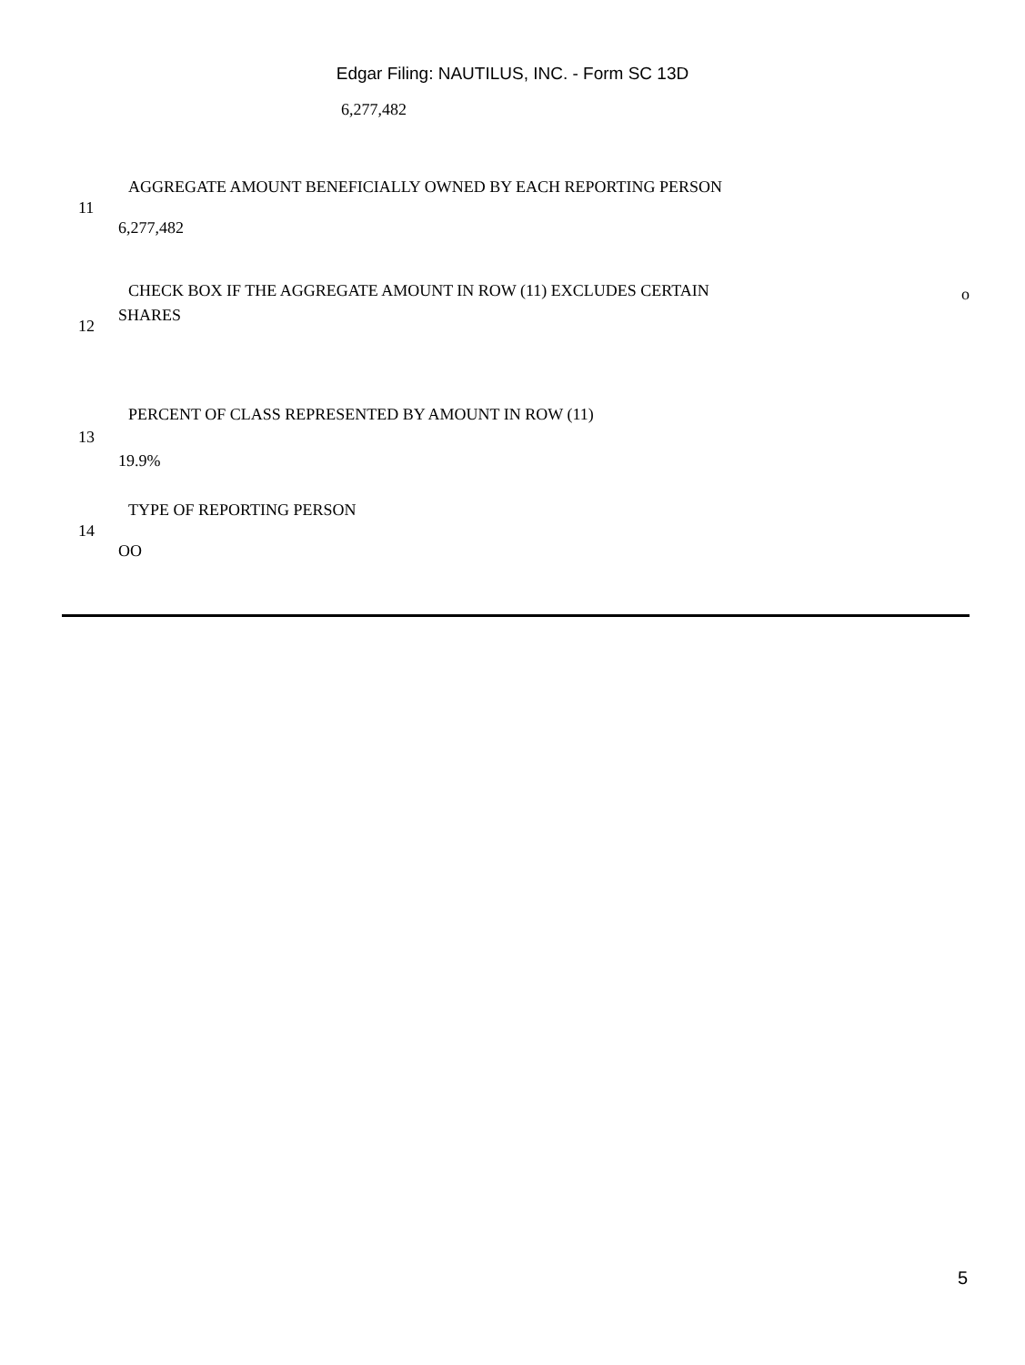Edgar Filing: NAUTILUS, INC. - Form SC 13D
6,277,482
| 11 | AGGREGATE AMOUNT BENEFICIALLY OWNED BY EACH REPORTING PERSON 6,277,482 | |
| 12 | CHECK BOX IF THE AGGREGATE AMOUNT IN ROW (11) EXCLUDES CERTAIN SHARES | o |
| 13 | PERCENT OF CLASS REPRESENTED BY AMOUNT IN ROW (11) 19.9% | |
| 14 | TYPE OF REPORTING PERSON OO | |
5